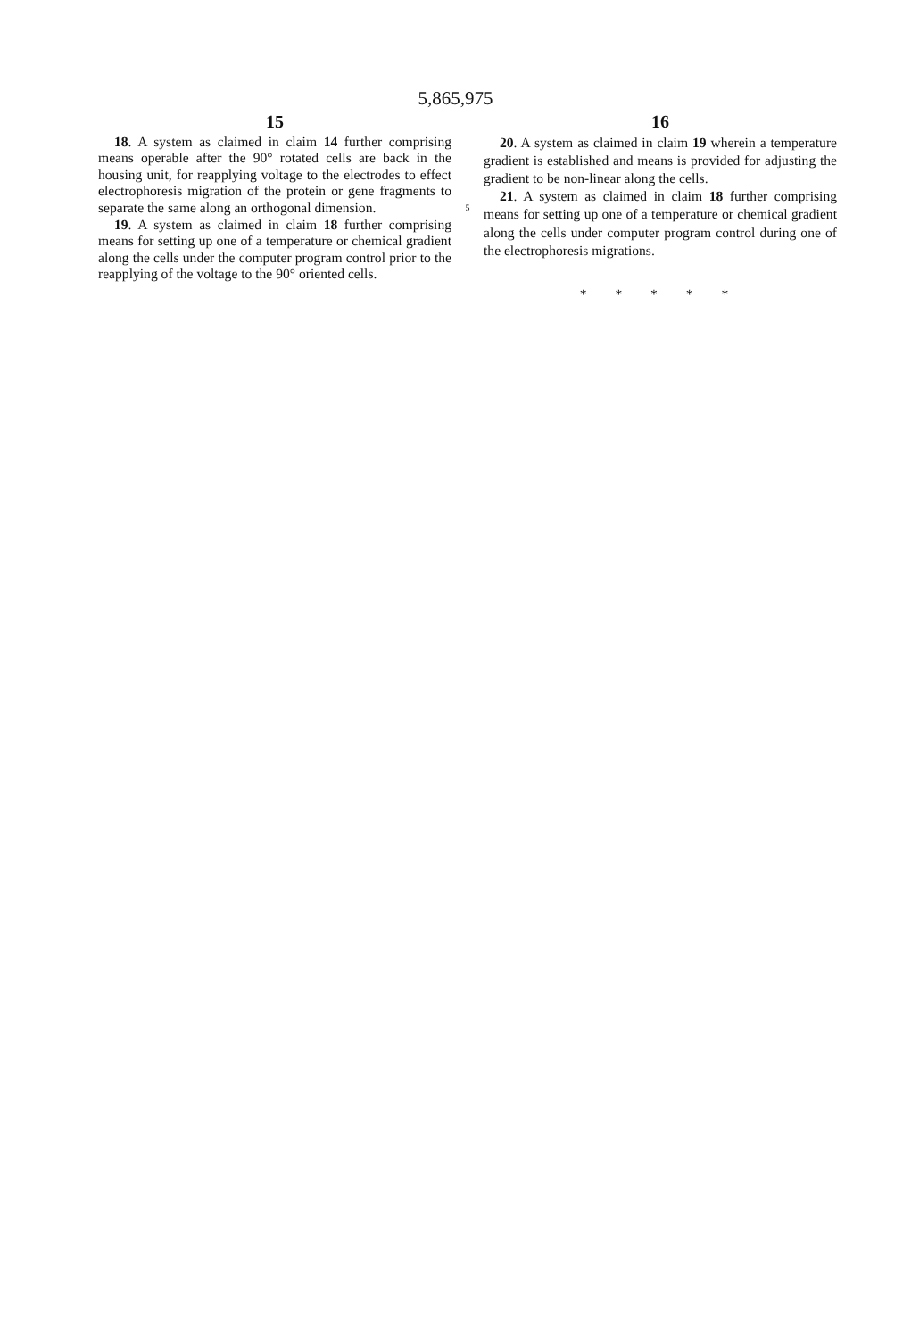5,865,975
15
18. A system as claimed in claim 14 further comprising means operable after the 90° rotated cells are back in the housing unit, for reapplying voltage to the electrodes to effect electrophoresis migration of the protein or gene fragments to separate the same along an orthogonal dimension.
19. A system as claimed in claim 18 further comprising means for setting up one of a temperature or chemical gradient along the cells under the computer program control prior to the reapplying of the voltage to the 90° oriented cells.
5
16
20. A system as claimed in claim 19 wherein a temperature gradient is established and means is provided for adjusting the gradient to be non-linear along the cells.
21. A system as claimed in claim 18 further comprising means for setting up one of a temperature or chemical gradient along the cells under computer program control during one of the electrophoresis migrations.
* * * * *